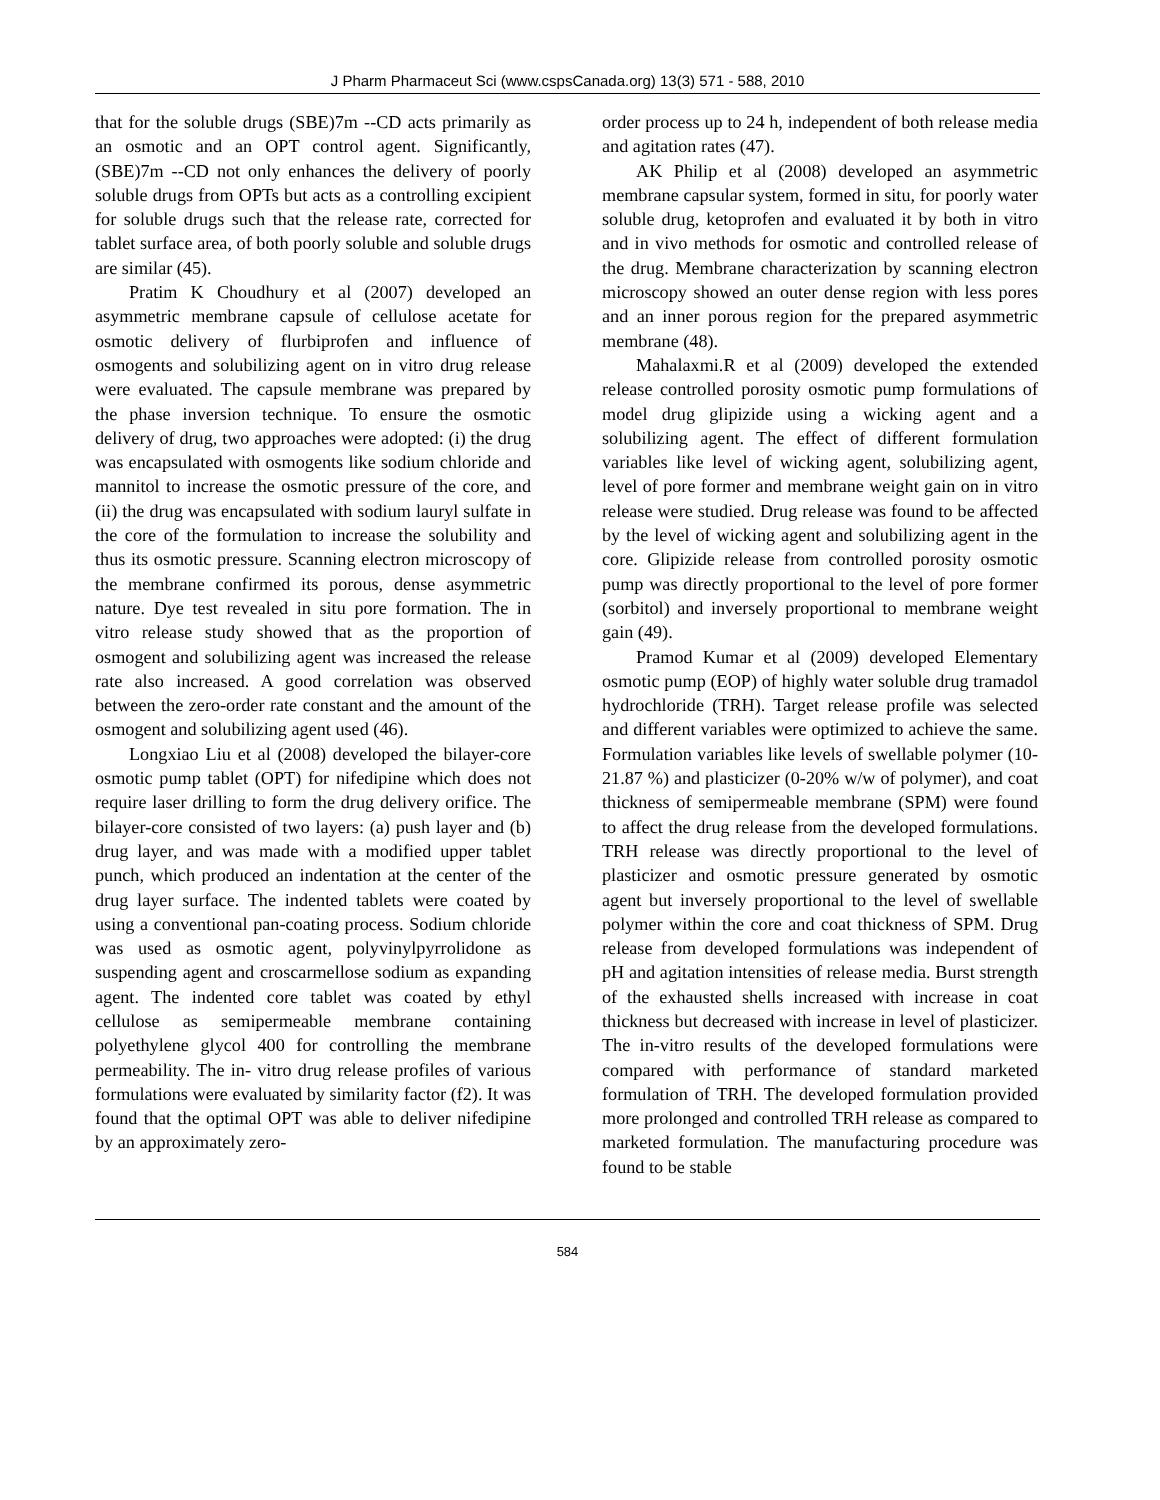J Pharm Pharmaceut Sci (www.cspsCanada.org) 13(3) 571 - 588, 2010
that for the soluble drugs (SBE)7m --CD acts primarily as an osmotic and an OPT control agent. Significantly, (SBE)7m --CD not only enhances the delivery of poorly soluble drugs from OPTs but acts as a controlling excipient for soluble drugs such that the release rate, corrected for tablet surface area, of both poorly soluble and soluble drugs are similar (45).
Pratim K Choudhury et al (2007) developed an asymmetric membrane capsule of cellulose acetate for osmotic delivery of flurbiprofen and influence of osmogents and solubilizing agent on in vitro drug release were evaluated. The capsule membrane was prepared by the phase inversion technique. To ensure the osmotic delivery of drug, two approaches were adopted: (i) the drug was encapsulated with osmogents like sodium chloride and mannitol to increase the osmotic pressure of the core, and (ii) the drug was encapsulated with sodium lauryl sulfate in the core of the formulation to increase the solubility and thus its osmotic pressure. Scanning electron microscopy of the membrane confirmed its porous, dense asymmetric nature. Dye test revealed in situ pore formation. The in vitro release study showed that as the proportion of osmogent and solubilizing agent was increased the release rate also increased. A good correlation was observed between the zero-order rate constant and the amount of the osmogent and solubilizing agent used (46).
Longxiao Liu et al (2008) developed the bilayer-core osmotic pump tablet (OPT) for nifedipine which does not require laser drilling to form the drug delivery orifice. The bilayer-core consisted of two layers: (a) push layer and (b) drug layer, and was made with a modified upper tablet punch, which produced an indentation at the center of the drug layer surface. The indented tablets were coated by using a conventional pan-coating process. Sodium chloride was used as osmotic agent, polyvinylpyrrolidone as suspending agent and croscarmellose sodium as expanding agent. The indented core tablet was coated by ethyl cellulose as semipermeable membrane containing polyethylene glycol 400 for controlling the membrane permeability. The in- vitro drug release profiles of various formulations were evaluated by similarity factor (f2). It was found that the optimal OPT was able to deliver nifedipine by an approximately zero-
order process up to 24 h, independent of both release media and agitation rates (47).
AK Philip et al (2008) developed an asymmetric membrane capsular system, formed in situ, for poorly water soluble drug, ketoprofen and evaluated it by both in vitro and in vivo methods for osmotic and controlled release of the drug. Membrane characterization by scanning electron microscopy showed an outer dense region with less pores and an inner porous region for the prepared asymmetric membrane (48).
Mahalaxmi.R et al (2009) developed the extended release controlled porosity osmotic pump formulations of model drug glipizide using a wicking agent and a solubilizing agent. The effect of different formulation variables like level of wicking agent, solubilizing agent, level of pore former and membrane weight gain on in vitro release were studied. Drug release was found to be affected by the level of wicking agent and solubilizing agent in the core. Glipizide release from controlled porosity osmotic pump was directly proportional to the level of pore former (sorbitol) and inversely proportional to membrane weight gain (49).
Pramod Kumar et al (2009) developed Elementary osmotic pump (EOP) of highly water soluble drug tramadol hydrochloride (TRH). Target release profile was selected and different variables were optimized to achieve the same. Formulation variables like levels of swellable polymer (10-21.87 %) and plasticizer (0-20% w/w of polymer), and coat thickness of semipermeable membrane (SPM) were found to affect the drug release from the developed formulations. TRH release was directly proportional to the level of plasticizer and osmotic pressure generated by osmotic agent but inversely proportional to the level of swellable polymer within the core and coat thickness of SPM. Drug release from developed formulations was independent of pH and agitation intensities of release media. Burst strength of the exhausted shells increased with increase in coat thickness but decreased with increase in level of plasticizer. The in-vitro results of the developed formulations were compared with performance of standard marketed formulation of TRH. The developed formulation provided more prolonged and controlled TRH release as compared to marketed formulation. The manufacturing procedure was found to be stable
584